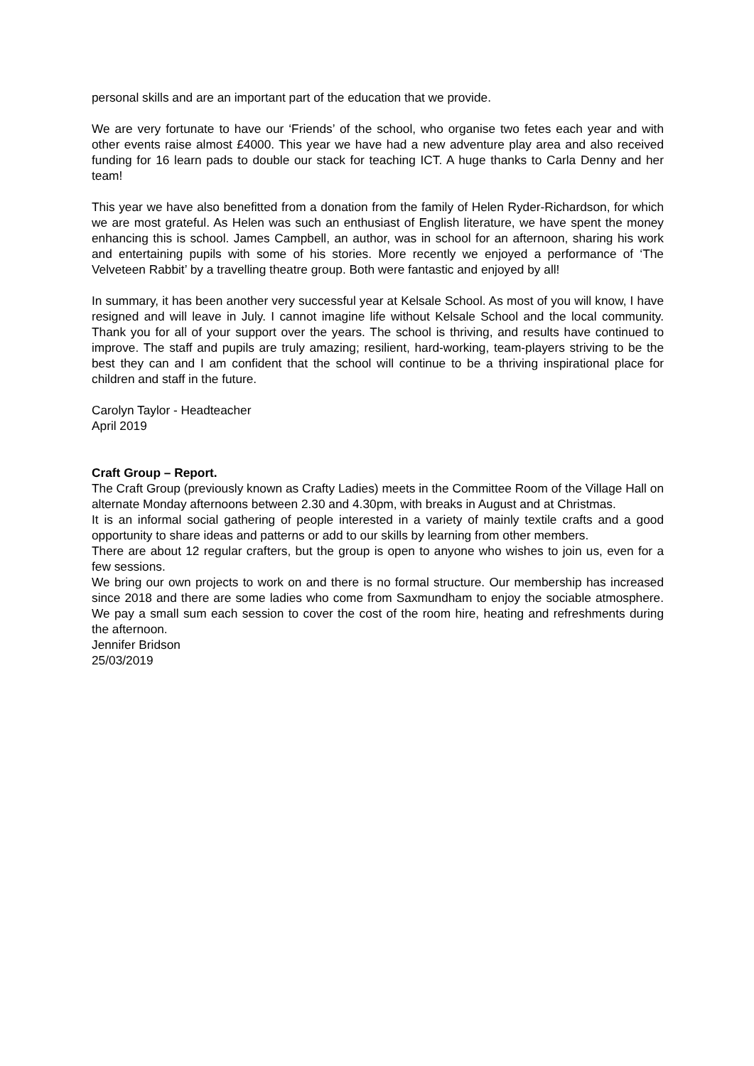personal skills and are an important part of the education that we provide.
We are very fortunate to have our ‘Friends’ of the school, who organise two fetes each year and with other events raise almost £4000. This year we have had a new adventure play area and also received funding for 16 learn pads to double our stack for teaching ICT. A huge thanks to Carla Denny and her team!
This year we have also benefitted from a donation from the family of Helen Ryder-Richardson, for which we are most grateful. As Helen was such an enthusiast of English literature, we have spent the money enhancing this is school. James Campbell, an author, was in school for an afternoon, sharing his work and entertaining pupils with some of his stories. More recently we enjoyed a performance of ‘The Velveteen Rabbit’ by a travelling theatre group. Both were fantastic and enjoyed by all!
In summary, it has been another very successful year at Kelsale School. As most of you will know, I have resigned and will leave in July. I cannot imagine life without Kelsale School and the local community. Thank you for all of your support over the years. The school is thriving, and results have continued to improve. The staff and pupils are truly amazing; resilient, hard-working, team-players striving to be the best they can and I am confident that the school will continue to be a thriving inspirational place for children and staff in the future.
Carolyn Taylor - Headteacher
April 2019
Craft Group – Report.
The Craft Group (previously known as Crafty Ladies) meets in the Committee Room of the Village Hall on alternate Monday afternoons between 2.30 and 4.30pm, with breaks in August and at Christmas.
It is an informal social gathering of people interested in a variety of mainly textile crafts and a good opportunity to share ideas and patterns or add to our skills by learning from other members.
There are about 12 regular crafters, but the group is open to anyone who wishes to join us, even for a few sessions.
We bring our own projects to work on and there is no formal structure. Our membership has increased since 2018 and there are some ladies who come from Saxmundham to enjoy the sociable atmosphere. We pay a small sum each session to cover the cost of the room hire, heating and refreshments during the afternoon.
Jennifer Bridson
25/03/2019